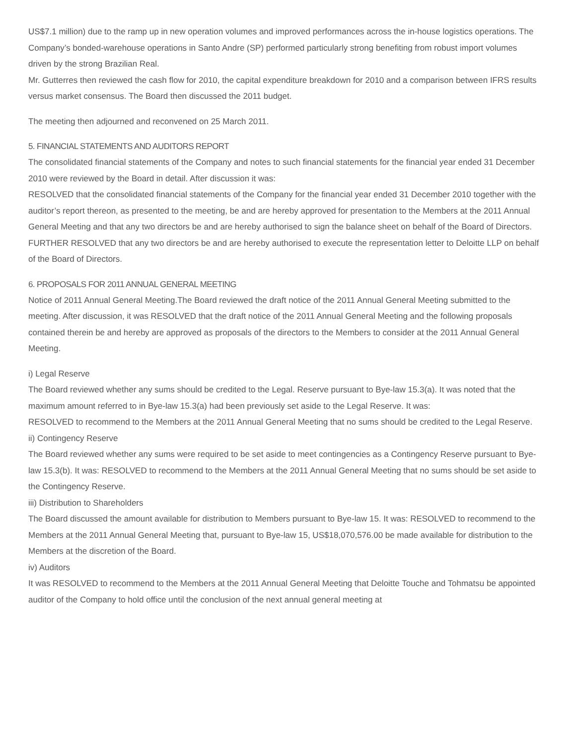US$7.1 million) due to the ramp up in new operation volumes and improved performances across the in-house logistics operations. The Company’s bonded-warehouse operations in Santo Andre (SP) performed particularly strong benefiting from robust import volumes driven by the strong Brazilian Real.
Mr. Gutterres then reviewed the cash flow for 2010, the capital expenditure breakdown for 2010 and a comparison between IFRS results versus market consensus. The Board then discussed the 2011 budget.
The meeting then adjourned and reconvened on 25 March 2011.
5. FINANCIAL STATEMENTS AND AUDITORS REPORT
The consolidated financial statements of the Company and notes to such financial statements for the financial year ended 31 December 2010 were reviewed by the Board in detail. After discussion it was:
RESOLVED that the consolidated financial statements of the Company for the financial year ended 31 December 2010 together with the auditor’s report thereon, as presented to the meeting, be and are hereby approved for presentation to the Members at the 2011 Annual General Meeting and that any two directors be and are hereby authorised to sign the balance sheet on behalf of the Board of Directors.
FURTHER RESOLVED that any two directors be and are hereby authorised to execute the representation letter to Deloitte LLP on behalf of the Board of Directors.
6. PROPOSALS FOR 2011 ANNUAL GENERAL MEETING
Notice of 2011 Annual General Meeting.The Board reviewed the draft notice of the 2011 Annual General Meeting submitted to the meeting. After discussion, it was RESOLVED that the draft notice of the 2011 Annual General Meeting and the following proposals contained therein be and hereby are approved as proposals of the directors to the Members to consider at the 2011 Annual General Meeting.
i) Legal Reserve
The Board reviewed whether any sums should be credited to the Legal. Reserve pursuant to Bye-law 15.3(a). It was noted that the maximum amount referred to in Bye-law 15.3(a) had been previously set aside to the Legal Reserve. It was:
RESOLVED to recommend to the Members at the 2011 Annual General Meeting that no sums should be credited to the Legal Reserve.
ii) Contingency Reserve
The Board reviewed whether any sums were required to be set aside to meet contingencies as a Contingency Reserve pursuant to Bye-law 15.3(b). It was: RESOLVED to recommend to the Members at the 2011 Annual General Meeting that no sums should be set aside to the Contingency Reserve.
iii) Distribution to Shareholders
The Board discussed the amount available for distribution to Members pursuant to Bye-law 15. It was: RESOLVED to recommend to the Members at the 2011 Annual General Meeting that, pursuant to Bye-law 15, US$18,070,576.00 be made available for distribution to the Members at the discretion of the Board.
iv) Auditors
It was RESOLVED to recommend to the Members at the 2011 Annual General Meeting that Deloitte Touche and Tohmatsu be appointed auditor of the Company to hold office until the conclusion of the next annual general meeting at